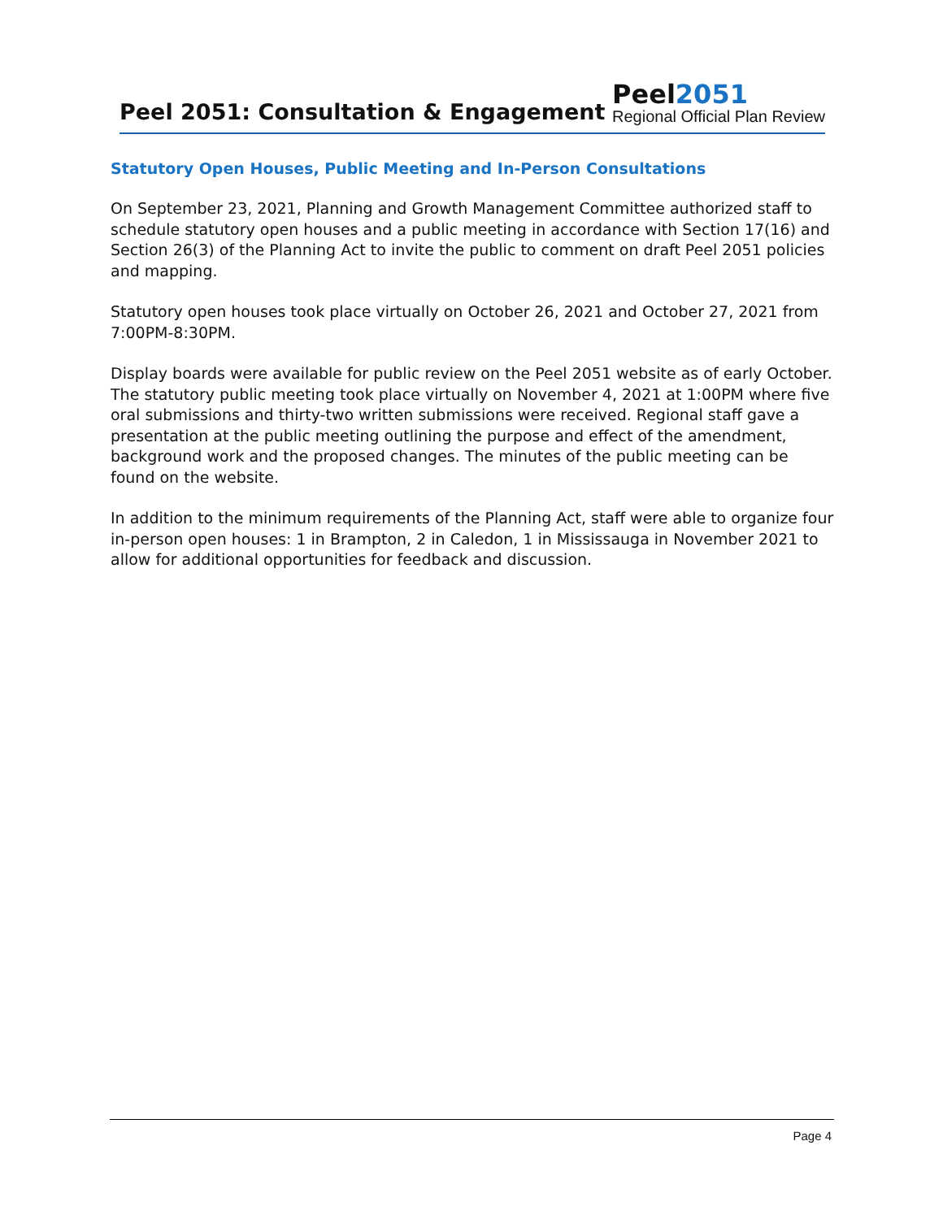Peel 2051: Consultation & Engagement
Peel2051
Regional Official Plan Review
Statutory Open Houses, Public Meeting and In-Person Consultations
On September 23, 2021, Planning and Growth Management Committee authorized staff to schedule statutory open houses and a public meeting in accordance with Section 17(16) and Section 26(3) of the Planning Act to invite the public to comment on draft Peel 2051 policies and mapping.
Statutory open houses took place virtually on October 26, 2021 and October 27, 2021 from 7:00PM-8:30PM.
Display boards were available for public review on the Peel 2051 website as of early October. The statutory public meeting took place virtually on November 4, 2021 at 1:00PM where five oral submissions and thirty-two written submissions were received. Regional staff gave a presentation at the public meeting outlining the purpose and effect of the amendment, background work and the proposed changes. The minutes of the public meeting can be found on the website.
In addition to the minimum requirements of the Planning Act, staff were able to organize four in-person open houses: 1 in Brampton, 2 in Caledon, 1 in Mississauga in November 2021 to allow for additional opportunities for feedback and discussion.
Page 4